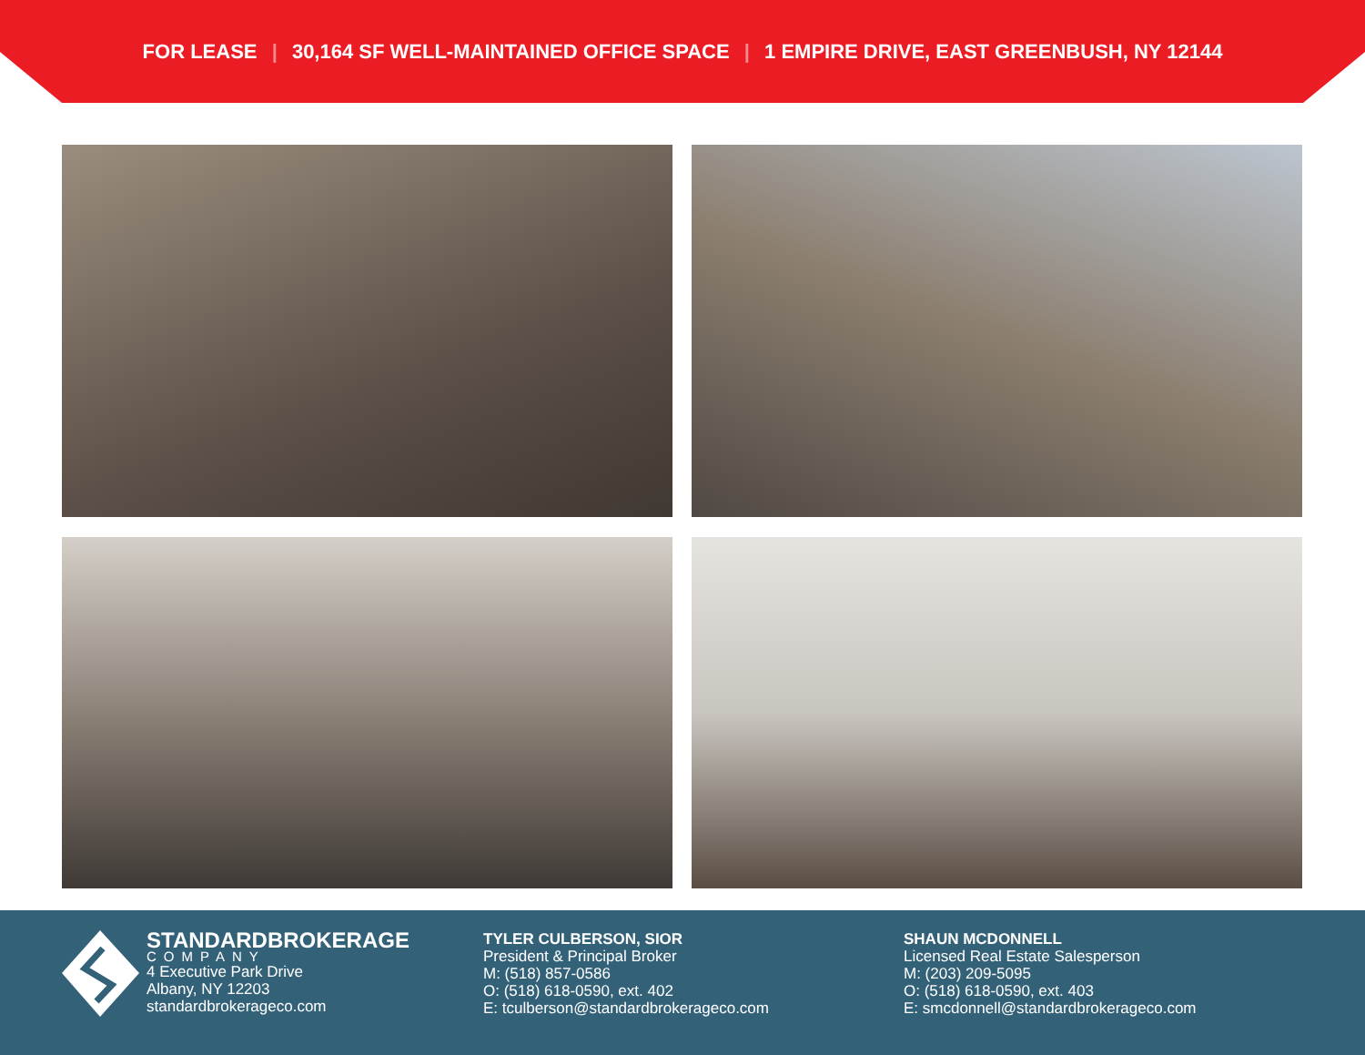FOR LEASE | 30,164 SF WELL-MAINTAINED OFFICE SPACE | 1 EMPIRE DRIVE, EAST GREENBUSH, NY 12144
STANDARDBROKERAGE
COMPANY
4 Executive Park Drive
Albany, NY 12203
standardbrokerageco.com
TYLER CULBERSON, SIOR
President & Principal Broker
M: (518) 857-0586
O: (518) 618-0590, ext. 402
E: tculberson@standardbrokerageco.com
SHAUN MCDONNELL
Licensed Real Estate Salesperson
M: (203) 209-5095
O: (518) 618-0590, ext. 403
E: smcdonnell@standardbrokerageco.com